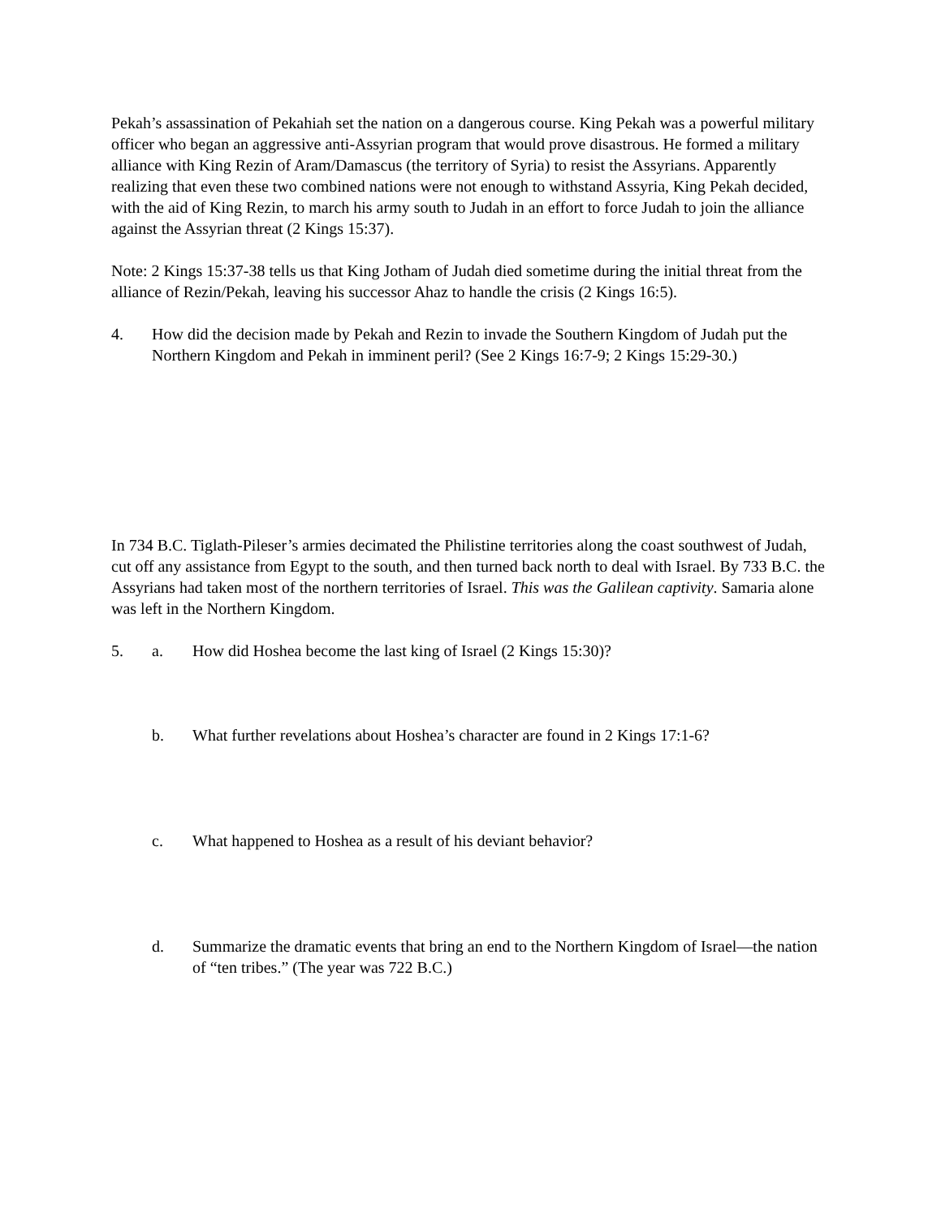Pekah’s assassination of Pekahiah set the nation on a dangerous course. King Pekah was a powerful military officer who began an aggressive anti-Assyrian program that would prove disastrous. He formed a military alliance with King Rezin of Aram/Damascus (the territory of Syria) to resist the Assyrians. Apparently realizing that even these two combined nations were not enough to withstand Assyria, King Pekah decided, with the aid of King Rezin, to march his army south to Judah in an effort to force Judah to join the alliance against the Assyrian threat (2 Kings 15:37).
Note: 2 Kings 15:37-38 tells us that King Jotham of Judah died sometime during the initial threat from the alliance of Rezin/Pekah, leaving his successor Ahaz to handle the crisis (2 Kings 16:5).
4. How did the decision made by Pekah and Rezin to invade the Southern Kingdom of Judah put the Northern Kingdom and Pekah in imminent peril? (See 2 Kings 16:7-9; 2 Kings 15:29-30.)
In 734 B.C. Tiglath-Pileser’s armies decimated the Philistine territories along the coast southwest of Judah, cut off any assistance from Egypt to the south, and then turned back north to deal with Israel. By 733 B.C. the Assyrians had taken most of the northern territories of Israel. This was the Galilean captivity. Samaria alone was left in the Northern Kingdom.
5. a. How did Hoshea become the last king of Israel (2 Kings 15:30)?
b. What further revelations about Hoshea’s character are found in 2 Kings 17:1-6?
c. What happened to Hoshea as a result of his deviant behavior?
d. Summarize the dramatic events that bring an end to the Northern Kingdom of Israel—the nation of “ten tribes.” (The year was 722 B.C.)